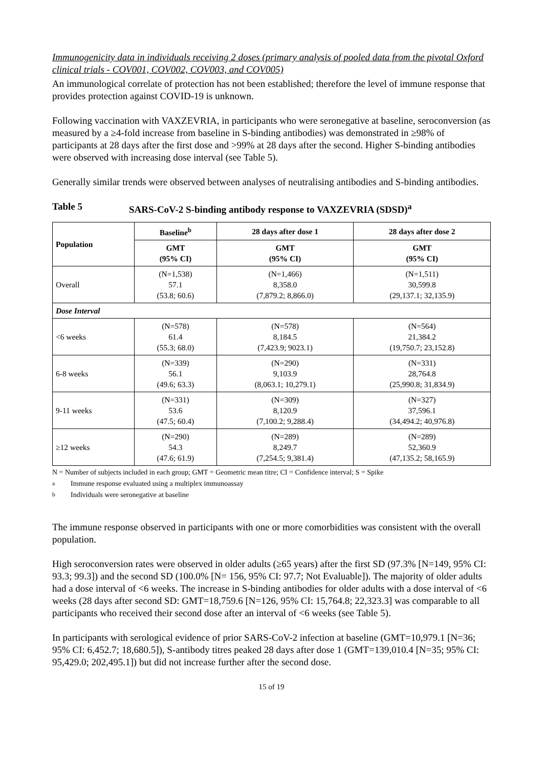Immunogenicity data in individuals receiving 2 doses (primary analysis of pooled data from the pivotal Oxford clinical trials - COV001, COV002, COV003, and COV005)
An immunological correlate of protection has not been established; therefore the level of immune response that provides protection against COVID-19 is unknown.
Following vaccination with VAXZEVRIA, in participants who were seronegative at baseline, seroconversion (as measured by a ≥4-fold increase from baseline in S-binding antibodies) was demonstrated in ≥98% of participants at 28 days after the first dose and >99% at 28 days after the second. Higher S-binding antibodies were observed with increasing dose interval (see Table 5).
Generally similar trends were observed between analyses of neutralising antibodies and S-binding antibodies.
Table 5 SARS-CoV-2 S-binding antibody response to VAXZEVRIA (SDSD)<sup>a</sup>
| Population | Baseline<sup>b</sup> | 28 days after dose 1 | 28 days after dose 2 |
| --- | --- | --- | --- |
| | GMT (95% CI) | GMT (95% CI) | GMT (95% CI) |
| Overall | (N=1,538) 57.1 (53.8; 60.6) | (N=1,466) 8,358.0 (7,879.2; 8,866.0) | (N=1,511) 30,599.8 (29,137.1; 32,135.9) |
| Dose Interval | | | |
| <6 weeks | (N=578) 61.4 (55.3; 68.0) | (N=578) 8,184.5 (7,423.9; 9023.1) | (N=564) 21,384.2 (19,750.7; 23,152.8) |
| 6-8 weeks | (N=339) 56.1 (49.6; 63.3) | (N=290) 9,103.9 (8,063.1; 10,279.1) | (N=331) 28,764.8 (25,990.8; 31,834.9) |
| 9-11 weeks | (N=331) 53.6 (47.5; 60.4) | (N=309) 8,120.9 (7,100.2; 9,288.4) | (N=327) 37,596.1 (34,494.2; 40,976.8) |
| ≥12 weeks | (N=290) 54.3 (47.6; 61.9) | (N=289) 8,249.7 (7,254.5; 9,381.4) | (N=289) 52,360.9 (47,135.2; 58,165.9) |
N = Number of subjects included in each group; GMT = Geometric mean titre; CI = Confidence interval; S = Spike
<sup>a</sup> Immune response evaluated using a multiplex immunoassay
<sup>b</sup> Individuals were seronegative at baseline
The immune response observed in participants with one or more comorbidities was consistent with the overall population.
High seroconversion rates were observed in older adults (≥65 years) after the first SD (97.3% [N=149, 95% CI: 93.3; 99.3]) and the second SD (100.0% [N= 156, 95% CI: 97.7; Not Evaluable]). The majority of older adults had a dose interval of <6 weeks. The increase in S-binding antibodies for older adults with a dose interval of <6 weeks (28 days after second SD: GMT=18,759.6 [N=126, 95% CI: 15,764.8; 22,323.3] was comparable to all participants who received their second dose after an interval of <6 weeks (see Table 5).
In participants with serological evidence of prior SARS-CoV-2 infection at baseline (GMT=10,979.1 [N=36; 95% CI: 6,452.7; 18,680.5]), S-antibody titres peaked 28 days after dose 1 (GMT=139,010.4 [N=35; 95% CI: 95,429.0; 202,495.1]) but did not increase further after the second dose.
15 of 19